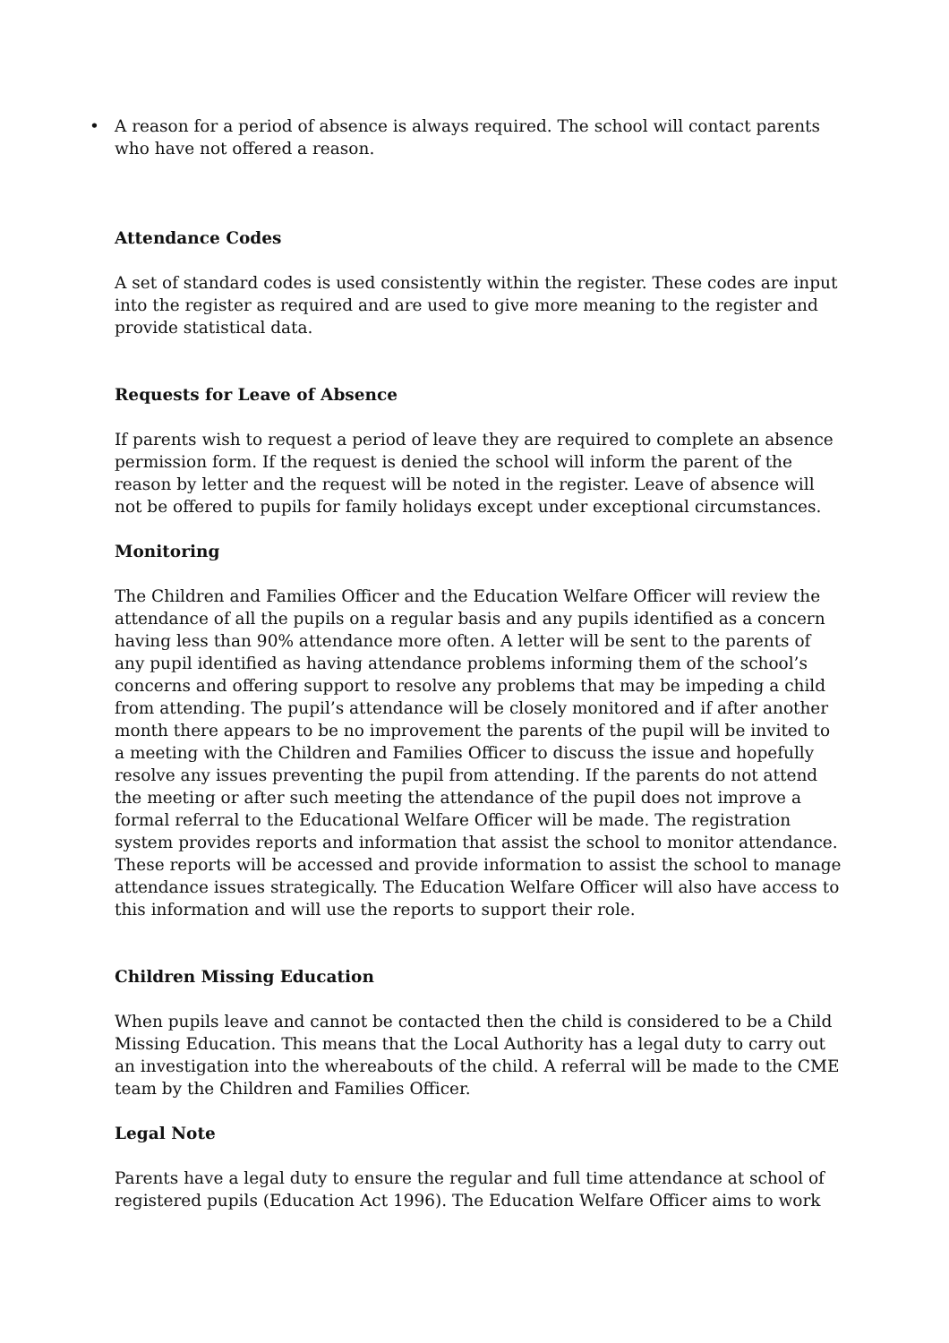• A reason for a period of absence is always required. The school will contact parents who have not offered a reason.
Attendance Codes
A set of standard codes is used consistently within the register. These codes are input into the register as required and are used to give more meaning to the register and provide statistical data.
Requests for Leave of Absence
If parents wish to request a period of leave they are required to complete an absence permission form. If the request is denied the school will inform the parent of the reason by letter and the request will be noted in the register. Leave of absence will not be offered to pupils for family holidays except under exceptional circumstances.
Monitoring
The Children and Families Officer and the Education Welfare Officer will review the attendance of all the pupils on a regular basis and any pupils identified as a concern having less than 90% attendance more often. A letter will be sent to the parents of any pupil identified as having attendance problems informing them of the school’s concerns and offering support to resolve any problems that may be impeding a child from attending. The pupil’s attendance will be closely monitored and if after another month there appears to be no improvement the parents of the pupil will be invited to a meeting with the Children and Families Officer to discuss the issue and hopefully resolve any issues preventing the pupil from attending. If the parents do not attend the meeting or after such meeting the attendance of the pupil does not improve a formal referral to the Educational Welfare Officer will be made. The registration system provides reports and information that assist the school to monitor attendance. These reports will be accessed and provide information to assist the school to manage attendance issues strategically. The Education Welfare Officer will also have access to this information and will use the reports to support their role.
Children Missing Education
When pupils leave and cannot be contacted then the child is considered to be a Child Missing Education. This means that the Local Authority has a legal duty to carry out an investigation into the whereabouts of the child. A referral will be made to the CME team by the Children and Families Officer.
Legal Note
Parents have a legal duty to ensure the regular and full time attendance at school of registered pupils (Education Act 1996). The Education Welfare Officer aims to work